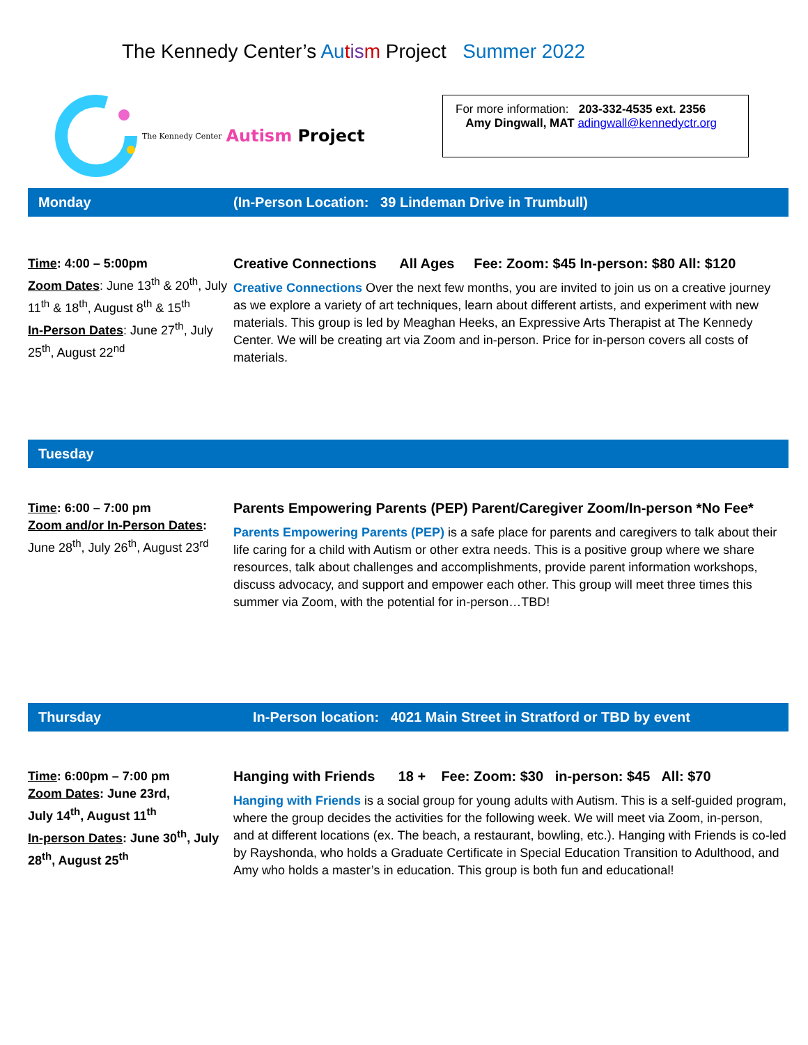The Kennedy Center’s Au tis m Project Summer 2022
The Kennedy Center Autism Project
For more information: 203-332-4535 ext. 2356
Amy Dingwall, MAT adingwall@kennedyctr.org
Monday (In-Person Location: 39 Lindeman Drive in Trumbull)
Time: 4:00 – 5:00pm
Zoom Dates: June 13<sup>th</sup> & 20<sup>th</sup>, July 11<sup>th</sup> & 18<sup>th</sup>, August 8<sup>th</sup> & 15<sup>th</sup>
In-Person Dates: June 27<sup>th</sup>, July 25<sup>th</sup>, August 22<sup>nd</sup>
Creative Connections All Ages Fee: Zoom: $45 In-person: $80 All: $120
Creative Connections Over the next few months, you are invited to join us on a creative journey as we explore a variety of art techniques, learn about different artists, and experiment with new materials. This group is led by Meaghan Heeks, an Expressive Arts Therapist at The Kennedy Center. We will be creating art via Zoom and in-person. Price for in-person covers all costs of materials.
Tuesday
Time: 6:00 – 7:00 pm
Zoom and/or In-Person Dates:
June 28<sup>th</sup>, July 26<sup>th</sup>, August 23<sup>rd</sup>
Parents Empowering Parents (PEP) Parent/Caregiver Zoom/In-person *No Fee*
Parents Empowering Parents (PEP) is a safe place for parents and caregivers to talk about their life caring for a child with Autism or other extra needs. This is a positive group where we share resources, talk about challenges and accomplishments, provide parent information workshops, discuss advocacy, and support and empower each other. This group will meet three times this summer via Zoom, with the potential for in-person…TBD!
Thursday In-Person location: 4021 Main Street in Stratford or TBD by event
Time: 6:00pm – 7:00 pm
Zoom Dates: June 23rd,
July 14<sup>th</sup>, August 11<sup>th</sup>
In-person Dates: June 30<sup>th</sup>, July 28<sup>th</sup>, August 25<sup>th</sup>
Hanging with Friends 18 + Fee: Zoom: $30 in-person: $45 All: $70
Hanging with Friends is a social group for young adults with Autism. This is a self-guided program, where the group decides the activities for the following week. We will meet via Zoom, in-person, and at different locations (ex. The beach, a restaurant, bowling, etc.). Hanging with Friends is co-led by Rayshonda, who holds a Graduate Certificate in Special Education Transition to Adulthood, and Amy who holds a master’s in education. This group is both fun and educational!